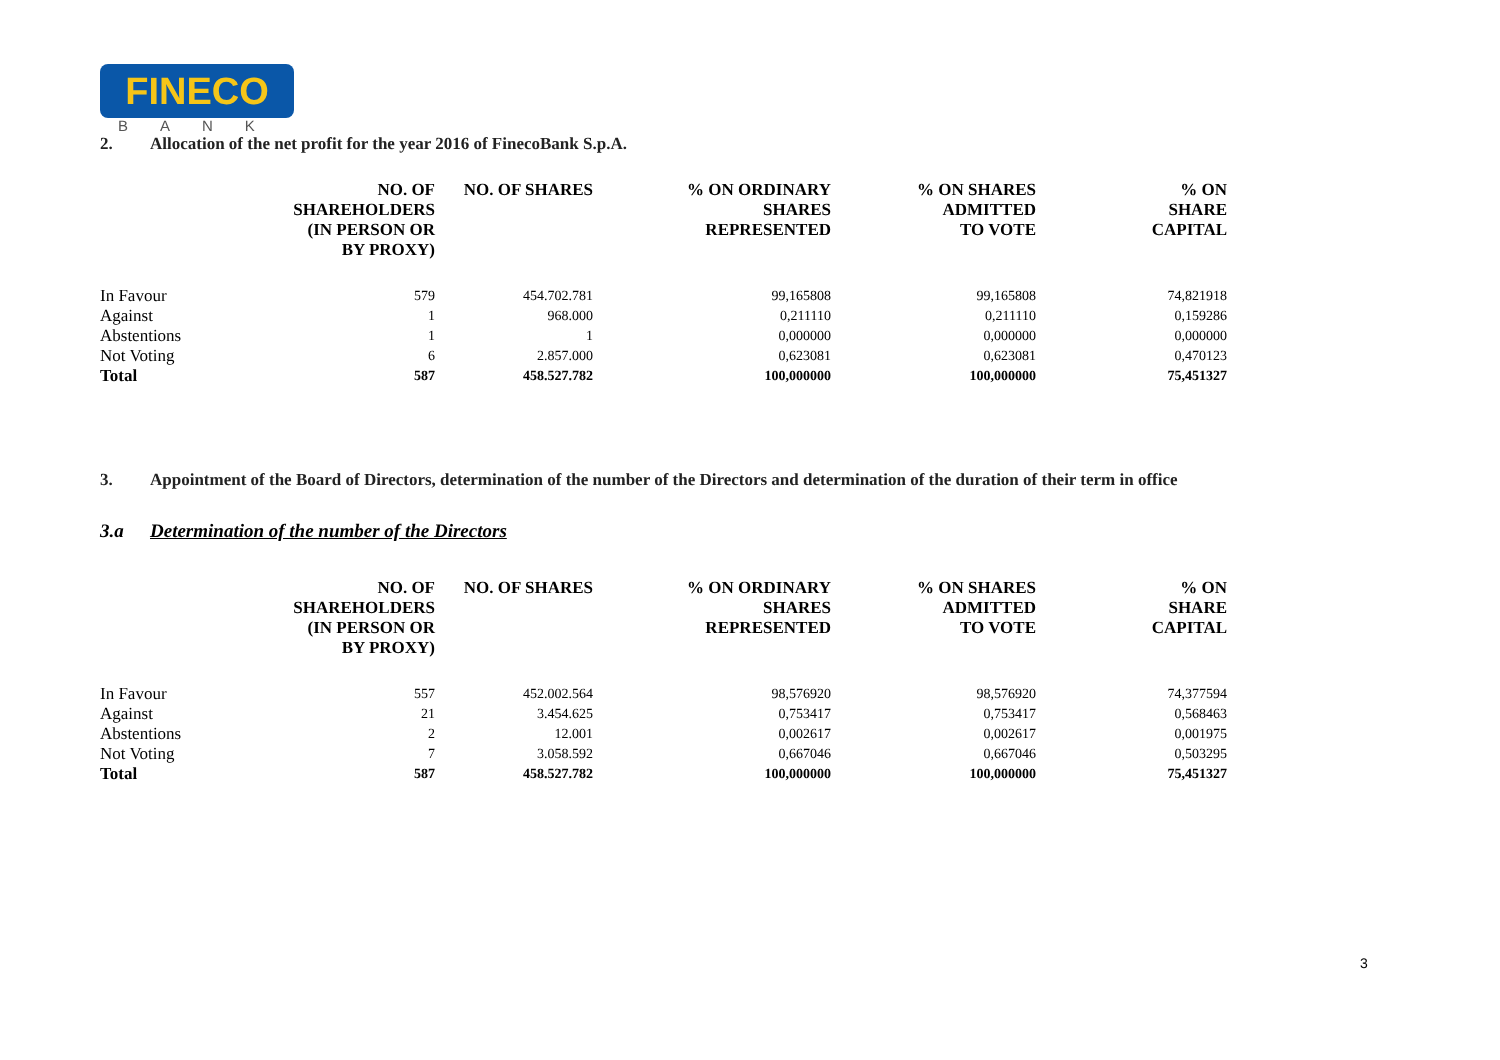FINECO
BANK
2. Allocation of the net profit for the year 2016 of FinecoBank S.p.A.
| | NO. OF SHAREHOLDERS (IN PERSON OR BY PROXY) | NO. OF SHARES | % ON ORDINARY SHARES REPRESENTED | % ON SHARES ADMITTED TO VOTE | % ON SHARE CAPITAL |
| --- | --- | --- | --- | --- | --- |
| In Favour | 579 | 454.702.781 | 99,165808 | 99,165808 | 74,821918 |
| Against | 1 | 968.000 | 0,211110 | 0,211110 | 0,159286 |
| Abstentions | 1 | 1 | 0,000000 | 0,000000 | 0,000000 |
| Not Voting | 6 | 2.857.000 | 0,623081 | 0,623081 | 0,470123 |
| Total | 587 | 458.527.782 | 100,000000 | 100,000000 | 75,451327 |
3. Appointment of the Board of Directors, determination of the number of the Directors and determination of the duration of their term in office
3.a Determination of the number of the Directors
| | NO. OF SHAREHOLDERS (IN PERSON OR BY PROXY) | NO. OF SHARES | % ON ORDINARY SHARES REPRESENTED | % ON SHARES ADMITTED TO VOTE | % ON SHARE CAPITAL |
| --- | --- | --- | --- | --- | --- |
| In Favour | 557 | 452.002.564 | 98,576920 | 98,576920 | 74,377594 |
| Against | 21 | 3.454.625 | 0,753417 | 0,753417 | 0,568463 |
| Abstentions | 2 | 12.001 | 0,002617 | 0,002617 | 0,001975 |
| Not Voting | 7 | 3.058.592 | 0,667046 | 0,667046 | 0,503295 |
| Total | 587 | 458.527.782 | 100,000000 | 100,000000 | 75,451327 |
3